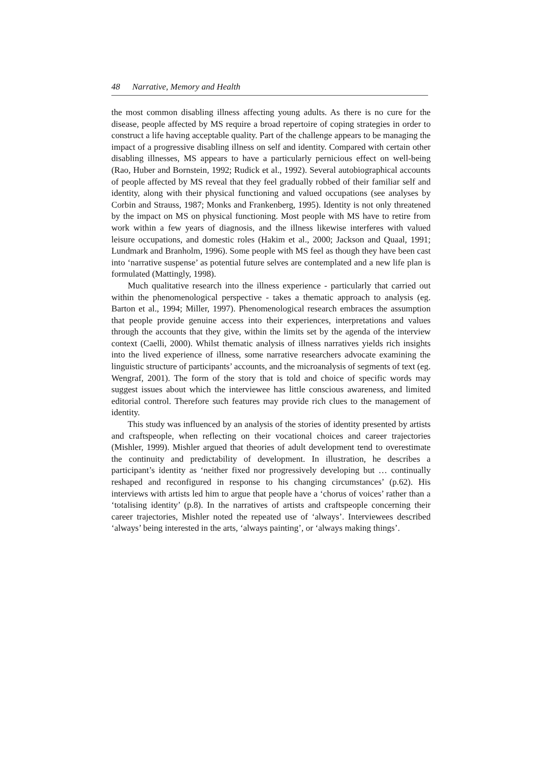48 Narrative, Memory and Health
the most common disabling illness affecting young adults. As there is no cure for the disease, people affected by MS require a broad repertoire of coping strategies in order to construct a life having acceptable quality. Part of the challenge appears to be managing the impact of a progressive disabling illness on self and identity. Compared with certain other disabling illnesses, MS appears to have a particularly pernicious effect on well-being (Rao, Huber and Bornstein, 1992; Rudick et al., 1992). Several autobiographical accounts of people affected by MS reveal that they feel gradually robbed of their familiar self and identity, along with their physical functioning and valued occupations (see analyses by Corbin and Strauss, 1987; Monks and Frankenberg, 1995). Identity is not only threatened by the impact on MS on physical functioning. Most people with MS have to retire from work within a few years of diagnosis, and the illness likewise interferes with valued leisure occupations, and domestic roles (Hakim et al., 2000; Jackson and Quaal, 1991; Lundmark and Branholm, 1996). Some people with MS feel as though they have been cast into ‘narrative suspense’ as potential future selves are contemplated and a new life plan is formulated (Mattingly, 1998).
Much qualitative research into the illness experience - particularly that carried out within the phenomenological perspective - takes a thematic approach to analysis (eg. Barton et al., 1994; Miller, 1997). Phenomenological research embraces the assumption that people provide genuine access into their experiences, interpretations and values through the accounts that they give, within the limits set by the agenda of the interview context (Caelli, 2000). Whilst thematic analysis of illness narratives yields rich insights into the lived experience of illness, some narrative researchers advocate examining the linguistic structure of participants’ accounts, and the microanalysis of segments of text (eg. Wengraf, 2001). The form of the story that is told and choice of specific words may suggest issues about which the interviewee has little conscious awareness, and limited editorial control. Therefore such features may provide rich clues to the management of identity.
This study was influenced by an analysis of the stories of identity presented by artists and craftspeople, when reflecting on their vocational choices and career trajectories (Mishler, 1999). Mishler argued that theories of adult development tend to overestimate the continuity and predictability of development. In illustration, he describes a participant’s identity as ‘neither fixed nor progressively developing but … continually reshaped and reconfigured in response to his changing circumstances’ (p.62). His interviews with artists led him to argue that people have a ‘chorus of voices’ rather than a ‘totalising identity’ (p.8). In the narratives of artists and craftspeople concerning their career trajectories, Mishler noted the repeated use of ‘always’. Interviewees described ‘always’ being interested in the arts, ‘always painting’, or ‘always making things’.